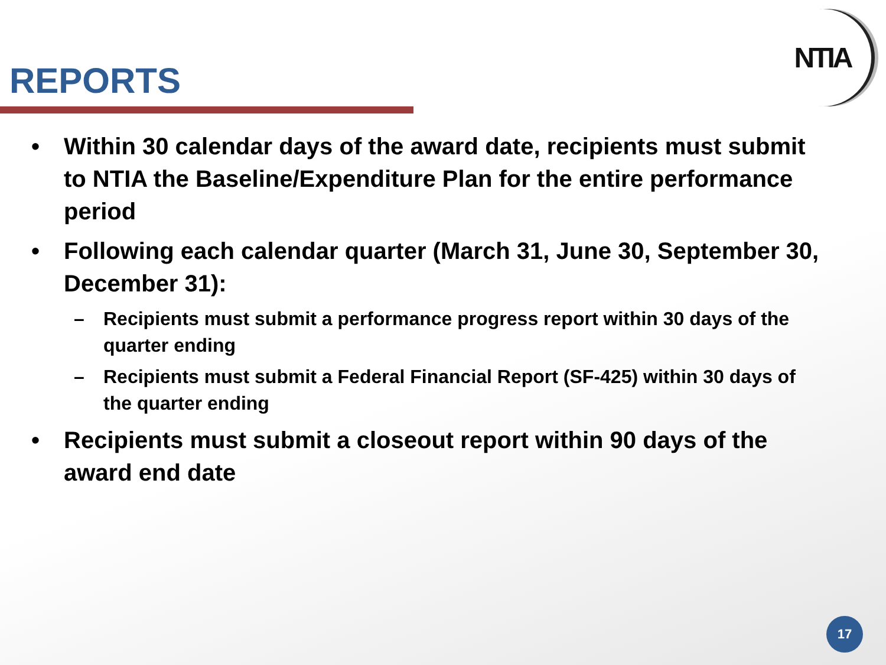NTIA
REPORTS
• Within 30 calendar days of the award date, recipients must submit to NTIA the Baseline/Expenditure Plan for the entire performance period
• Following each calendar quarter (March 31, June 30, September 30, December 31):
– Recipients must submit a performance progress report within 30 days of the quarter ending
– Recipients must submit a Federal Financial Report (SF-425) within 30 days of the quarter ending
• Recipients must submit a closeout report within 90 days of the award end date
17